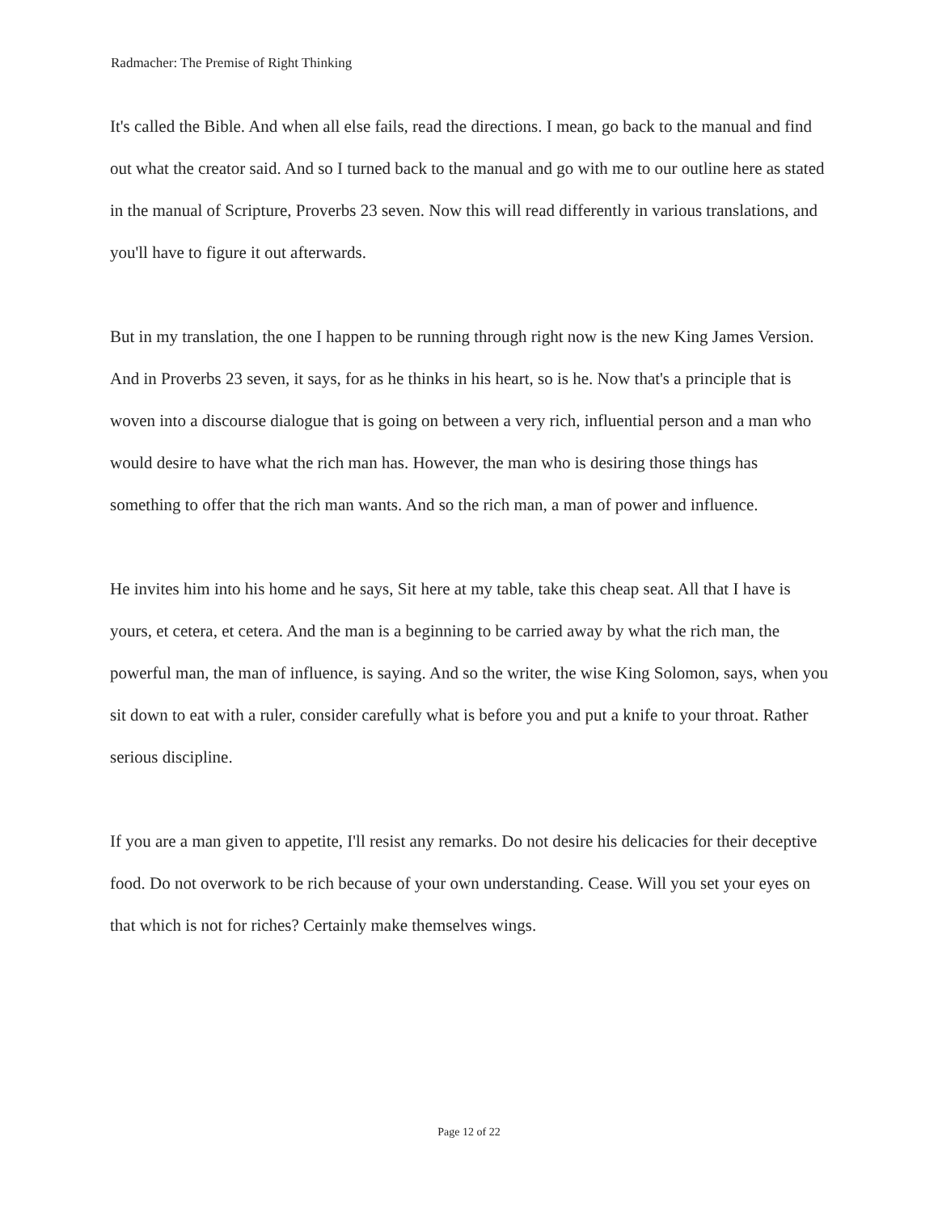Radmacher: The Premise of Right Thinking
It's called the Bible. And when all else fails, read the directions. I mean, go back to the manual and find out what the creator said. And so I turned back to the manual and go with me to our outline here as stated in the manual of Scripture, Proverbs 23 seven. Now this will read differently in various translations, and you'll have to figure it out afterwards.
But in my translation, the one I happen to be running through right now is the new King James Version. And in Proverbs 23 seven, it says, for as he thinks in his heart, so is he. Now that's a principle that is woven into a discourse dialogue that is going on between a very rich, influential person and a man who would desire to have what the rich man has. However, the man who is desiring those things has something to offer that the rich man wants. And so the rich man, a man of power and influence.
He invites him into his home and he says, Sit here at my table, take this cheap seat. All that I have is yours, et cetera, et cetera. And the man is a beginning to be carried away by what the rich man, the powerful man, the man of influence, is saying. And so the writer, the wise King Solomon, says, when you sit down to eat with a ruler, consider carefully what is before you and put a knife to your throat. Rather serious discipline.
If you are a man given to appetite, I'll resist any remarks. Do not desire his delicacies for their deceptive food. Do not overwork to be rich because of your own understanding. Cease. Will you set your eyes on that which is not for riches? Certainly make themselves wings.
Page 12 of 22